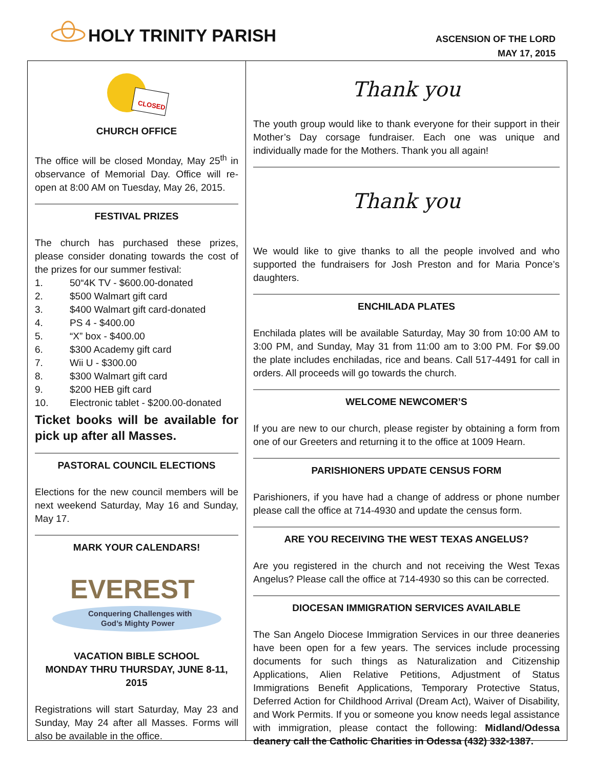HOLY TRINITY PARISH
ASCENSION OF THE LORD
MAY 17, 2015
CLOSED
CHURCH OFFICE
The office will be closed Monday, May 25<sup>th</sup> in observance of Memorial Day. Office will re-open at 8:00 AM on Tuesday, May 26, 2015.
FESTIVAL PRIZES
The church has purchased these prizes, please consider donating towards the cost of the prizes for our summer festival:
1. 50“4K TV - $600.00-donated
2. $500 Walmart gift card
3. $400 Walmart gift card-donated
4. PS 4 - $400.00
5. “X” box - $400.00
6. $300 Academy gift card
7. Wii U - $300.00
8. $300 Walmart gift card
9. $200 HEB gift card
10. Electronic tablet - $200.00-donated
Ticket books will be available for pick up after all Masses.
PASTORAL COUNCIL ELECTIONS
Elections for the new council members will be next weekend Saturday, May 16 and Sunday, May 17.
MARK YOUR CALENDARS!
EVEREST
Conquering Challenges with
God’s Mighty Power
VACATION BIBLE SCHOOL
MONDAY THRU THURSDAY, JUNE 8-11, 2015
Registrations will start Saturday, May 23 and Sunday, May 24 after all Masses. Forms will also be available in the office.
Thank you
The youth group would like to thank everyone for their support in their Mother’s Day corsage fundraiser. Each one was unique and individually made for the Mothers. Thank you all again!
Thank you
We would like to give thanks to all the people involved and who supported the fundraisers for Josh Preston and for Maria Ponce’s daughters.
ENCHILADA PLATES
Enchilada plates will be available Saturday, May 30 from 10:00 AM to 3:00 PM, and Sunday, May 31 from 11:00 am to 3:00 PM. For $9.00 the plate includes enchiladas, rice and beans. Call 517-4491 for call in orders. All proceeds will go towards the church.
WELCOME NEWCOMER’S
If you are new to our church, please register by obtaining a form from one of our Greeters and returning it to the office at 1009 Hearn.
PARISHIONERS UPDATE CENSUS FORM
Parishioners, if you have had a change of address or phone number please call the office at 714-4930 and update the census form.
ARE YOU RECEIVING THE WEST TEXAS ANGELUS?
Are you registered in the church and not receiving the West Texas Angelus? Please call the office at 714-4930 so this can be corrected.
DIOCESAN IMMIGRATION SERVICES AVAILABLE
The San Angelo Diocese Immigration Services in our three deaneries have been open for a few years. The services include processing documents for such things as Naturalization and Citizenship Applications, Alien Relative Petitions, Adjustment of Status Immigrations Benefit Applications, Temporary Protective Status, Deferred Action for Childhood Arrival (Dream Act), Waiver of Disability, and Work Permits. If you or someone you know needs legal assistance with immigration, please contact the following: Midland/Odessa deanery call the Catholic Charities in Odessa (432) 332-1387.